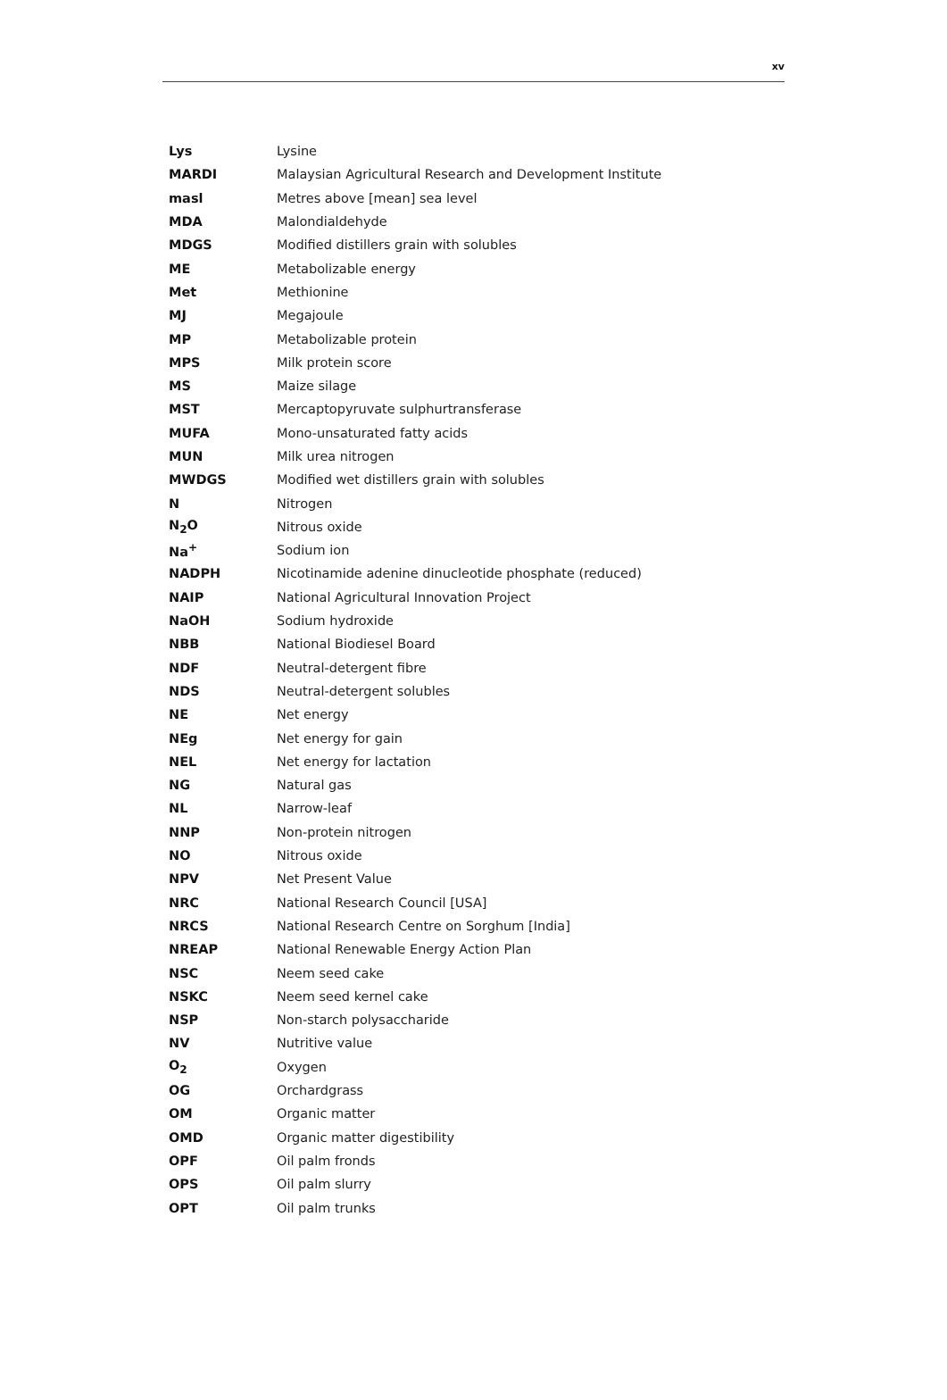xv
| Lys | Lysine |
| MARDI | Malaysian Agricultural Research and Development Institute |
| masl | Metres above [mean] sea level |
| MDA | Malondialdehyde |
| MDGS | Modified distillers grain with solubles |
| ME | Metabolizable energy |
| Met | Methionine |
| MJ | Megajoule |
| MP | Metabolizable protein |
| MPS | Milk protein score |
| MS | Maize silage |
| MST | Mercaptopyruvate sulphurtransferase |
| MUFA | Mono-unsaturated fatty acids |
| MUN | Milk urea nitrogen |
| MWDGS | Modified wet distillers grain with solubles |
| N | Nitrogen |
| N<sub>2</sub>O | Nitrous oxide |
| Na<sup>+</sup> | Sodium ion |
| NADPH | Nicotinamide adenine dinucleotide phosphate (reduced) |
| NAIP | National Agricultural Innovation Project |
| NaOH | Sodium hydroxide |
| NBB | National Biodiesel Board |
| NDF | Neutral-detergent fibre |
| NDS | Neutral-detergent solubles |
| NE | Net energy |
| NEg | Net energy for gain |
| NEL | Net energy for lactation |
| NG | Natural gas |
| NL | Narrow-leaf |
| NNP | Non-protein nitrogen |
| NO | Nitrous oxide |
| NPV | Net Present Value |
| NRC | National Research Council [USA] |
| NRCS | National Research Centre on Sorghum [India] |
| NREAP | National Renewable Energy Action Plan |
| NSC | Neem seed cake |
| NSKC | Neem seed kernel cake |
| NSP | Non-starch polysaccharide |
| NV | Nutritive value |
| O<sub>2</sub> | Oxygen |
| OG | Orchardgrass |
| OM | Organic matter |
| OMD | Organic matter digestibility |
| OPF | Oil palm fronds |
| OPS | Oil palm slurry |
| OPT | Oil palm trunks |